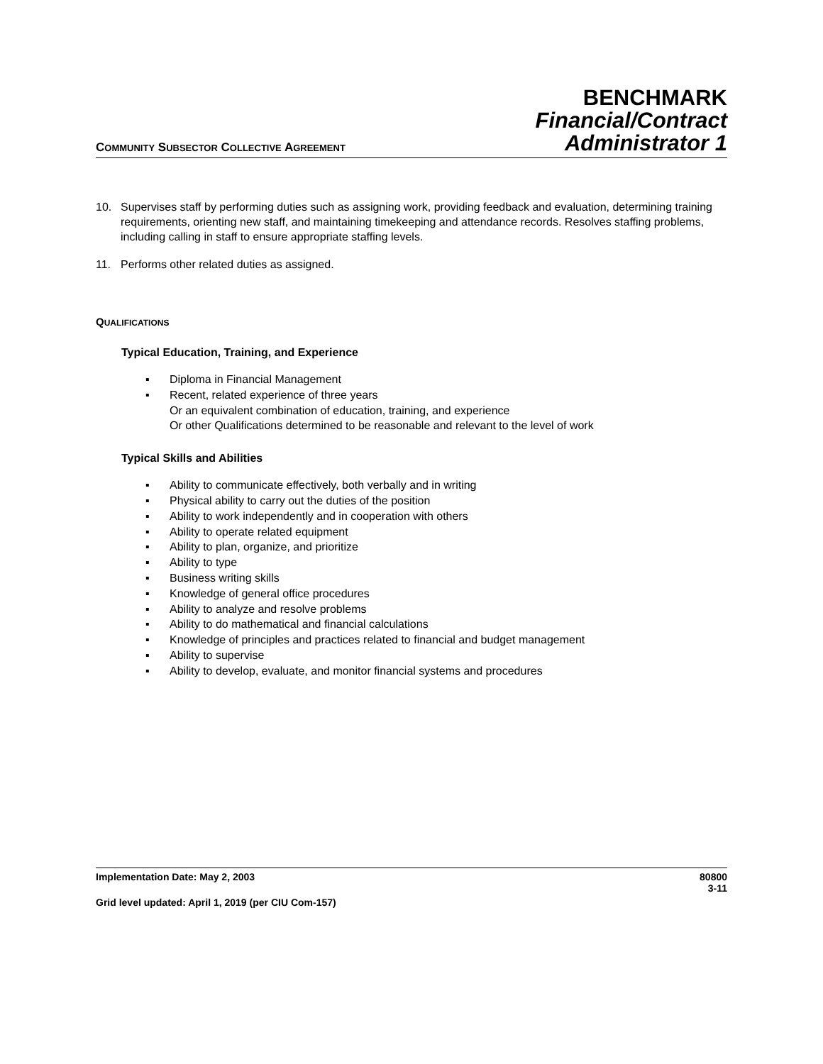COMMUNITY SUBSECTOR COLLECTIVE AGREEMENT
BENCHMARK
Financial/Contract
Administrator 1
10. Supervises staff by performing duties such as assigning work, providing feedback and evaluation, determining training requirements, orienting new staff, and maintaining timekeeping and attendance records. Resolves staffing problems, including calling in staff to ensure appropriate staffing levels.
11. Performs other related duties as assigned.
QUALIFICATIONS
Typical Education, Training, and Experience
▪ Diploma in Financial Management
▪ Recent, related experience of three years
Or an equivalent combination of education, training, and experience
Or other Qualifications determined to be reasonable and relevant to the level of work
Typical Skills and Abilities
▪ Ability to communicate effectively, both verbally and in writing
▪ Physical ability to carry out the duties of the position
▪ Ability to work independently and in cooperation with others
▪ Ability to operate related equipment
▪ Ability to plan, organize, and prioritize
▪ Ability to type
▪ Business writing skills
▪ Knowledge of general office procedures
▪ Ability to analyze and resolve problems
▪ Ability to do mathematical and financial calculations
▪ Knowledge of principles and practices related to financial and budget management
▪ Ability to supervise
▪ Ability to develop, evaluate, and monitor financial systems and procedures
Implementation Date: May 2, 2003 80800
3-11
Grid level updated: April 1, 2019 (per CIU Com-157)